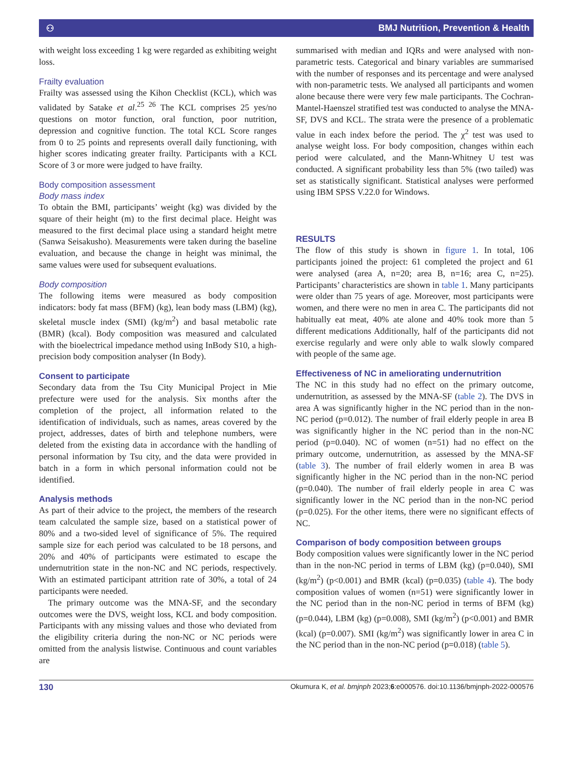⚇ BMJ Nutrition, Prevention & Health
with weight loss exceeding 1 kg were regarded as exhibiting weight loss.
Frailty evaluation
Frailty was assessed using the Kihon Checklist (KCL), which was validated by Satake et al.<sup>25 26</sup> The KCL comprises 25 yes/no questions on motor function, oral function, poor nutrition, depression and cognitive function. The total KCL Score ranges from 0 to 25 points and represents overall daily functioning, with higher scores indicating greater frailty. Participants with a KCL Score of 3 or more were judged to have frailty.
Body composition assessment
Body mass index
To obtain the BMI, participants’ weight (kg) was divided by the square of their height (m) to the first decimal place. Height was measured to the first decimal place using a standard height metre (Sanwa Seisakusho). Measurements were taken during the baseline evaluation, and because the change in height was minimal, the same values were used for subsequent evaluations.
Body composition
The following items were measured as body composition indicators: body fat mass (BFM) (kg), lean body mass (LBM) (kg), skeletal muscle index (SMI) (kg/m<sup>2</sup>) and basal metabolic rate (BMR) (kcal). Body composition was measured and calculated with the bioelectrical impedance method using InBody S10, a high-precision body composition analyser (In Body).
Consent to participate
Secondary data from the Tsu City Municipal Project in Mie prefecture were used for the analysis. Six months after the completion of the project, all information related to the identification of individuals, such as names, areas covered by the project, addresses, dates of birth and telephone numbers, were deleted from the existing data in accordance with the handling of personal information by Tsu city, and the data were provided in batch in a form in which personal information could not be identified.
Analysis methods
As part of their advice to the project, the members of the research team calculated the sample size, based on a statistical power of 80% and a two-sided level of significance of 5%. The required sample size for each period was calculated to be 18 persons, and 20% and 40% of participants were estimated to escape the undernutrition state in the non-NC and NC periods, respectively. With an estimated participant attrition rate of 30%, a total of 24 participants were needed.
The primary outcome was the MNA-SF, and the secondary outcomes were the DVS, weight loss, KCL and body composition. Participants with any missing values and those who deviated from the eligibility criteria during the non-NC or NC periods were omitted from the analysis listwise. Continuous and count variables are
summarised with median and IQRs and were analysed with non-parametric tests. Categorical and binary variables are summarised with the number of responses and its percentage and were analysed with non-parametric tests. We analysed all participants and women alone because there were very few male participants. The Cochran-Mantel-Haenszel stratified test was conducted to analyse the MNA-SF, DVS and KCL. The strata were the presence of a problematic value in each index before the period. The χ<sup>2</sup> test was used to analyse weight loss. For body composition, changes within each period were calculated, and the Mann-Whitney U test was conducted. A significant probability less than 5% (two tailed) was set as statistically significant. Statistical analyses were performed using IBM SPSS V.22.0 for Windows.
RESULTS
The flow of this study is shown in figure 1. In total, 106 participants joined the project: 61 completed the project and 61 were analysed (area A, n=20; area B, n=16; area C, n=25). Participants’ characteristics are shown in table 1. Many participants were older than 75 years of age. Moreover, most participants were women, and there were no men in area C. The participants did not habitually eat meat, 40% ate alone and 40% took more than 5 different medications Additionally, half of the participants did not exercise regularly and were only able to walk slowly compared with people of the same age.
Effectiveness of NC in ameliorating undernutrition
The NC in this study had no effect on the primary outcome, undernutrition, as assessed by the MNA-SF (table 2). The DVS in area A was significantly higher in the NC period than in the non-NC period (p=0.012). The number of frail elderly people in area B was significantly higher in the NC period than in the non-NC period (p=0.040). NC of women (n=51) had no effect on the primary outcome, undernutrition, as assessed by the MNA-SF (table 3). The number of frail elderly women in area B was significantly higher in the NC period than in the non-NC period (p=0.040). The number of frail elderly people in area C was significantly lower in the NC period than in the non-NC period (p=0.025). For the other items, there were no significant effects of NC.
Comparison of body composition between groups
Body composition values were significantly lower in the NC period than in the non-NC period in terms of LBM (kg) (p=0.040), SMI (kg/m<sup>2</sup>) (p<0.001) and BMR (kcal) (p=0.035) (table 4). The body composition values of women (n=51) were significantly lower in the NC period than in the non-NC period in terms of BFM (kg) (p=0.044), LBM (kg) (p=0.008), SMI (kg/m<sup>2</sup>) (p<0.001) and BMR (kcal) (p=0.007). SMI (kg/m<sup>2</sup>) was significantly lower in area C in the NC period than in the non-NC period (p=0.018) (table 5).
130 Okumura K, et al. bmjnph 2023;6:e000576. doi:10.1136/bmjnph-2022-000576